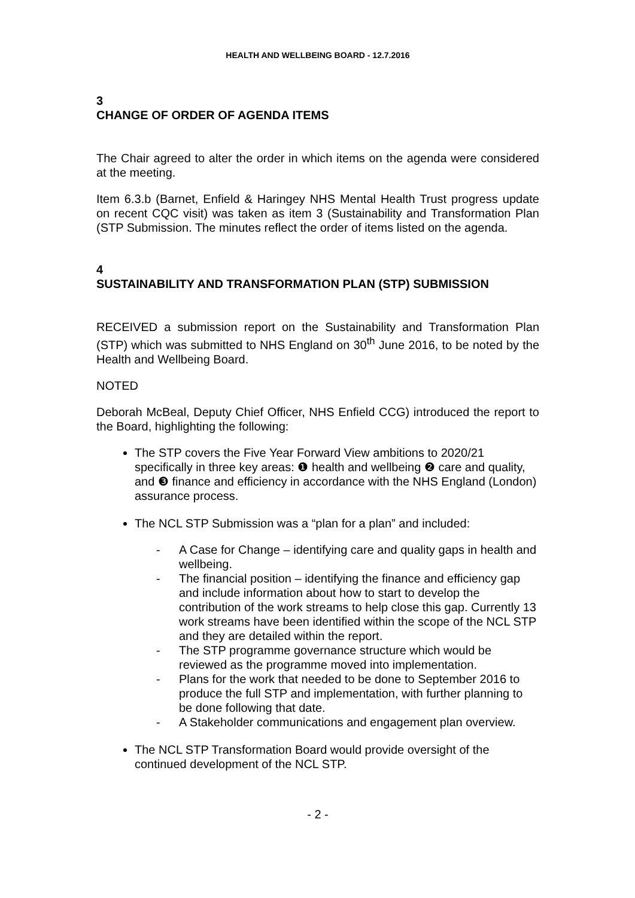HEALTH AND WELLBEING BOARD - 12.7.2016
3
CHANGE OF ORDER OF AGENDA ITEMS
The Chair agreed to alter the order in which items on the agenda were considered at the meeting.
Item 6.3.b (Barnet, Enfield & Haringey NHS Mental Health Trust progress update on recent CQC visit) was taken as item 3 (Sustainability and Transformation Plan (STP Submission. The minutes reflect the order of items listed on the agenda.
4
SUSTAINABILITY AND TRANSFORMATION PLAN (STP) SUBMISSION
RECEIVED a submission report on the Sustainability and Transformation Plan (STP) which was submitted to NHS England on 30<sup>th</sup> June 2016, to be noted by the Health and Wellbeing Board.
NOTED
Deborah McBeal, Deputy Chief Officer, NHS Enfield CCG) introduced the report to the Board, highlighting the following:
The STP covers the Five Year Forward View ambitions to 2020/21 specifically in three key areas: ❶ health and wellbeing ❷ care and quality, and ❸ finance and efficiency in accordance with the NHS England (London) assurance process.
The NCL STP Submission was a “plan for a plan” and included:
- A Case for Change – identifying care and quality gaps in health and wellbeing.
- The financial position – identifying the finance and efficiency gap and include information about how to start to develop the contribution of the work streams to help close this gap. Currently 13 work streams have been identified within the scope of the NCL STP and they are detailed within the report.
- The STP programme governance structure which would be reviewed as the programme moved into implementation.
- Plans for the work that needed to be done to September 2016 to produce the full STP and implementation, with further planning to be done following that date.
- A Stakeholder communications and engagement plan overview.
The NCL STP Transformation Board would provide oversight of the continued development of the NCL STP.
- 2 -